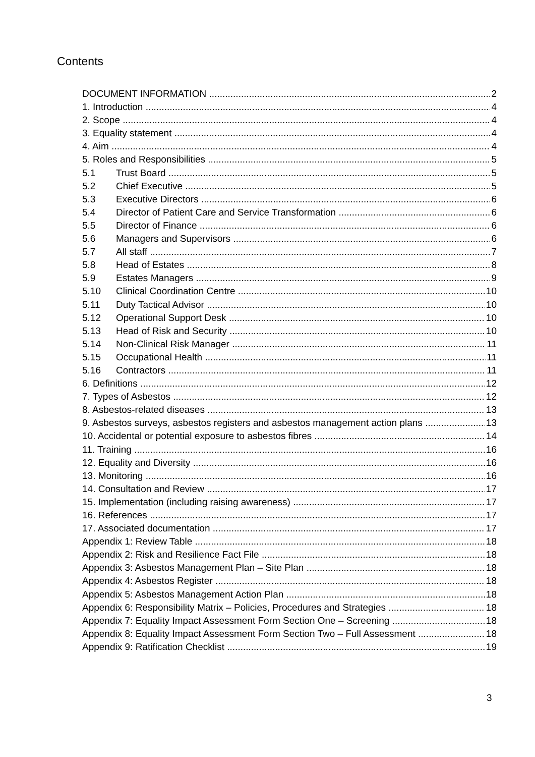Contents
DOCUMENT INFORMATION 2
1. Introduction 4
2. Scope 4
3. Equality statement 4
4. Aim 4
5. Roles and Responsibilities 5
5.1 Trust Board 5
5.2 Chief Executive 5
5.3 Executive Directors 6
5.4 Director of Patient Care and Service Transformation 6
5.5 Director of Finance 6
5.6 Managers and Supervisors 6
5.7 All staff 7
5.8 Head of Estates 8
5.9 Estates Managers 9
5.10 Clinical Coordination Centre 10
5.11 Duty Tactical Advisor 10
5.12 Operational Support Desk 10
5.13 Head of Risk and Security 10
5.14 Non-Clinical Risk Manager 11
5.15 Occupational Health 11
5.16 Contractors 11
6. Definitions 12
7. Types of Asbestos 12
8. Asbestos-related diseases 13
9. Asbestos surveys, asbestos registers and asbestos management action plans 13
10. Accidental or potential exposure to asbestos fibres 14
11. Training 16
12. Equality and Diversity 16
13. Monitoring 16
14. Consultation and Review 17
15. Implementation (including raising awareness) 17
16. References 17
17. Associated documentation 17
Appendix 1: Review Table 18
Appendix 2: Risk and Resilience Fact File 18
Appendix 3: Asbestos Management Plan – Site Plan 18
Appendix 4: Asbestos Register 18
Appendix 5: Asbestos Management Action Plan 18
Appendix 6: Responsibility Matrix – Policies, Procedures and Strategies 18
Appendix 7: Equality Impact Assessment Form Section One – Screening 18
Appendix 8: Equality Impact Assessment Form Section Two – Full Assessment 18
Appendix 9: Ratification Checklist 19
3